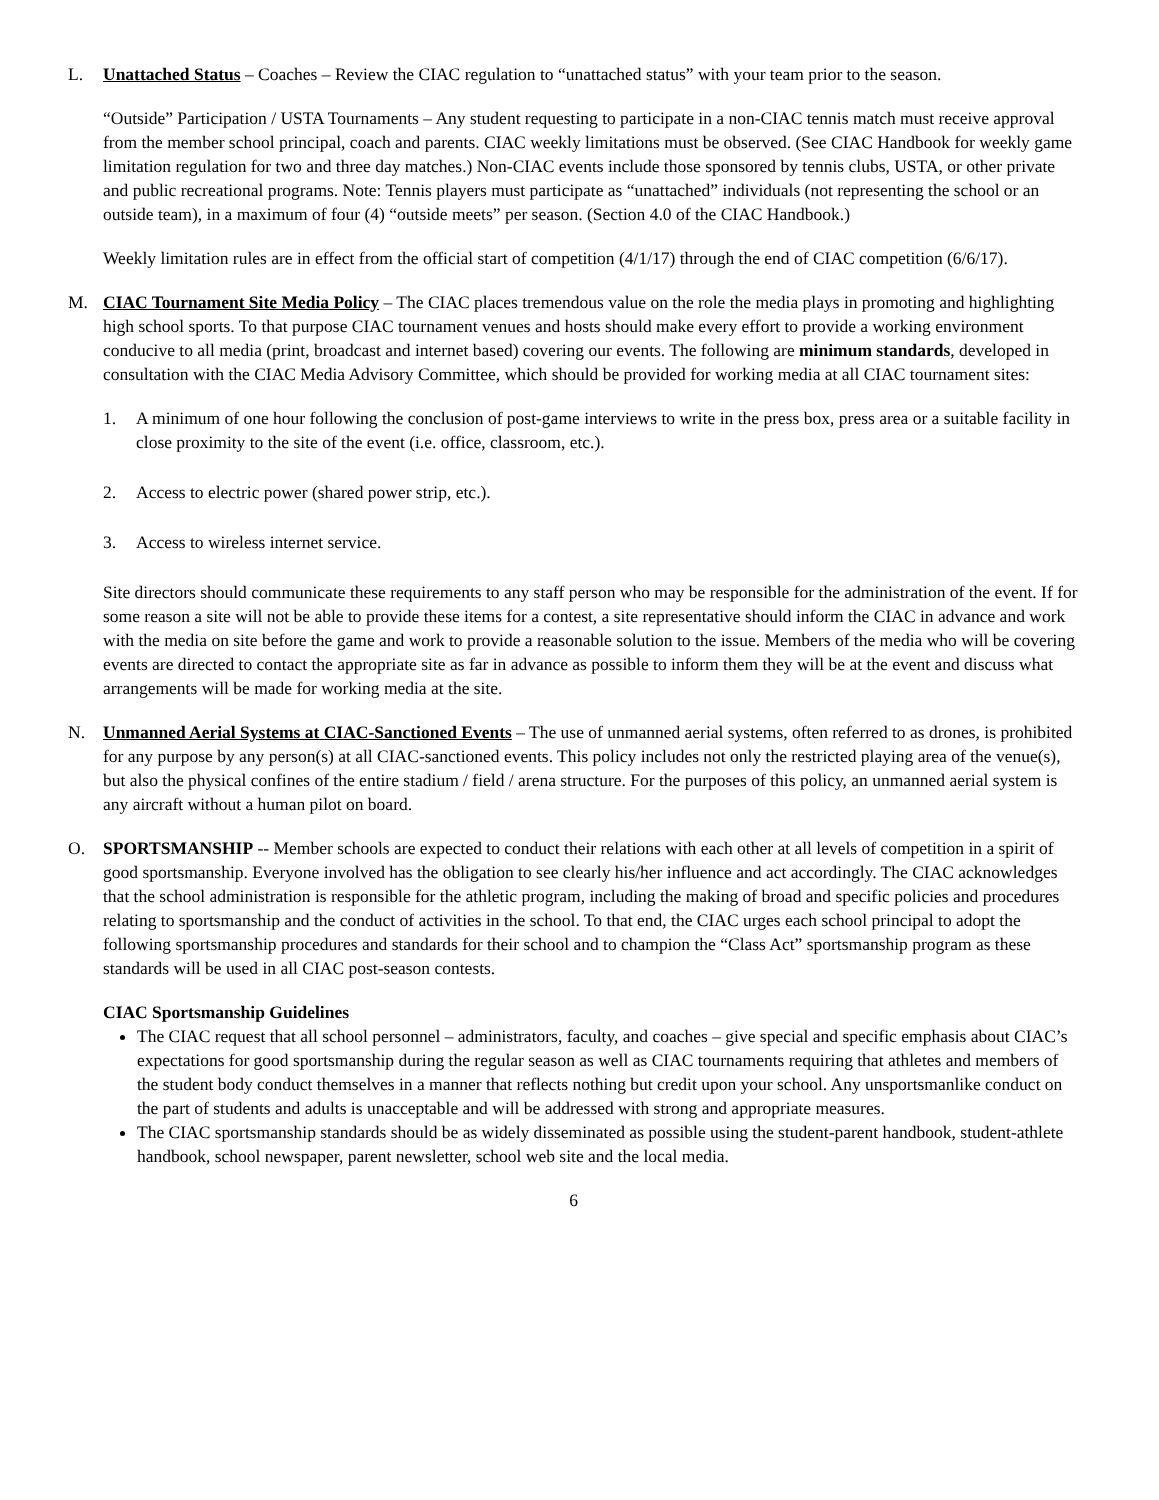L. Unattached Status – Coaches – Review the CIAC regulation to “unattached status” with your team prior to the season.
“Outside” Participation / USTA Tournaments – Any student requesting to participate in a non-CIAC tennis match must receive approval from the member school principal, coach and parents. CIAC weekly limitations must be observed. (See CIAC Handbook for weekly game limitation regulation for two and three day matches.) Non-CIAC events include those sponsored by tennis clubs, USTA, or other private and public recreational programs. Note: Tennis players must participate as “unattached” individuals (not representing the school or an outside team), in a maximum of four (4) “outside meets” per season. (Section 4.0 of the CIAC Handbook.)
Weekly limitation rules are in effect from the official start of competition (4/1/17) through the end of CIAC competition (6/6/17).
M. CIAC Tournament Site Media Policy – The CIAC places tremendous value on the role the media plays in promoting and highlighting high school sports. To that purpose CIAC tournament venues and hosts should make every effort to provide a working environment conducive to all media (print, broadcast and internet based) covering our events. The following are minimum standards, developed in consultation with the CIAC Media Advisory Committee, which should be provided for working media at all CIAC tournament sites:
1. A minimum of one hour following the conclusion of post-game interviews to write in the press box, press area or a suitable facility in close proximity to the site of the event (i.e. office, classroom, etc.).
2. Access to electric power (shared power strip, etc.).
3. Access to wireless internet service.
Site directors should communicate these requirements to any staff person who may be responsible for the administration of the event. If for some reason a site will not be able to provide these items for a contest, a site representative should inform the CIAC in advance and work with the media on site before the game and work to provide a reasonable solution to the issue. Members of the media who will be covering events are directed to contact the appropriate site as far in advance as possible to inform them they will be at the event and discuss what arrangements will be made for working media at the site.
N. Unmanned Aerial Systems at CIAC-Sanctioned Events – The use of unmanned aerial systems, often referred to as drones, is prohibited for any purpose by any person(s) at all CIAC-sanctioned events. This policy includes not only the restricted playing area of the venue(s), but also the physical confines of the entire stadium / field / arena structure. For the purposes of this policy, an unmanned aerial system is any aircraft without a human pilot on board.
O. SPORTSMANSHIP -- Member schools are expected to conduct their relations with each other at all levels of competition in a spirit of good sportsmanship. Everyone involved has the obligation to see clearly his/her influence and act accordingly. The CIAC acknowledges that the school administration is responsible for the athletic program, including the making of broad and specific policies and procedures relating to sportsmanship and the conduct of activities in the school. To that end, the CIAC urges each school principal to adopt the following sportsmanship procedures and standards for their school and to champion the “Class Act” sportsmanship program as these standards will be used in all CIAC post-season contests.
CIAC Sportsmanship Guidelines
The CIAC request that all school personnel – administrators, faculty, and coaches – give special and specific emphasis about CIAC’s expectations for good sportsmanship during the regular season as well as CIAC tournaments requiring that athletes and members of the student body conduct themselves in a manner that reflects nothing but credit upon your school. Any unsportsmanlike conduct on the part of students and adults is unacceptable and will be addressed with strong and appropriate measures.
The CIAC sportsmanship standards should be as widely disseminated as possible using the student-parent handbook, student-athlete handbook, school newspaper, parent newsletter, school web site and the local media.
6